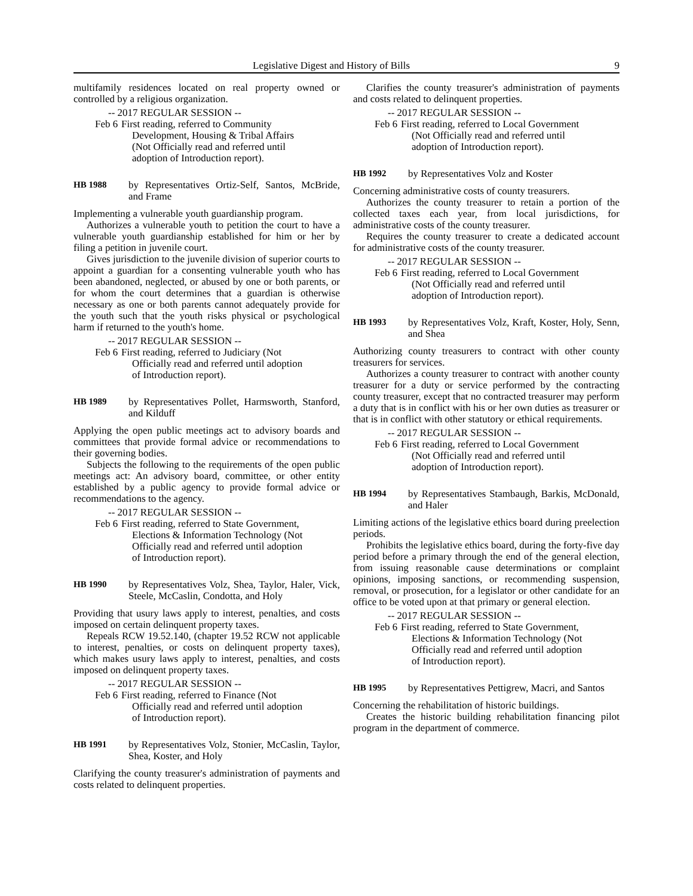Legislative Digest and History of Bills 9
multifamily residences located on real property owned or controlled by a religious organization.
-- 2017 REGULAR SESSION --
Feb 6 First reading, referred to Community Development, Housing & Tribal Affairs (Not Officially read and referred until adoption of Introduction report).
HB 1988 by Representatives Ortiz-Self, Santos, McBride, and Frame
Implementing a vulnerable youth guardianship program.
Authorizes a vulnerable youth to petition the court to have a vulnerable youth guardianship established for him or her by filing a petition in juvenile court.
Gives jurisdiction to the juvenile division of superior courts to appoint a guardian for a consenting vulnerable youth who has been abandoned, neglected, or abused by one or both parents, or for whom the court determines that a guardian is otherwise necessary as one or both parents cannot adequately provide for the youth such that the youth risks physical or psychological harm if returned to the youth's home.
-- 2017 REGULAR SESSION --
Feb 6 First reading, referred to Judiciary (Not Officially read and referred until adoption of Introduction report).
HB 1989 by Representatives Pollet, Harmsworth, Stanford, and Kilduff
Applying the open public meetings act to advisory boards and committees that provide formal advice or recommendations to their governing bodies.
Subjects the following to the requirements of the open public meetings act: An advisory board, committee, or other entity established by a public agency to provide formal advice or recommendations to the agency.
-- 2017 REGULAR SESSION --
Feb 6 First reading, referred to State Government, Elections & Information Technology (Not Officially read and referred until adoption of Introduction report).
HB 1990 by Representatives Volz, Shea, Taylor, Haler, Vick, Steele, McCaslin, Condotta, and Holy
Providing that usury laws apply to interest, penalties, and costs imposed on certain delinquent property taxes.
Repeals RCW 19.52.140, (chapter 19.52 RCW not applicable to interest, penalties, or costs on delinquent property taxes), which makes usury laws apply to interest, penalties, and costs imposed on delinquent property taxes.
-- 2017 REGULAR SESSION --
Feb 6 First reading, referred to Finance (Not Officially read and referred until adoption of Introduction report).
HB 1991 by Representatives Volz, Stonier, McCaslin, Taylor, Shea, Koster, and Holy
Clarifying the county treasurer's administration of payments and costs related to delinquent properties.
Clarifies the county treasurer's administration of payments and costs related to delinquent properties.
-- 2017 REGULAR SESSION --
Feb 6 First reading, referred to Local Government (Not Officially read and referred until adoption of Introduction report).
HB 1992 by Representatives Volz and Koster
Concerning administrative costs of county treasurers.
Authorizes the county treasurer to retain a portion of the collected taxes each year, from local jurisdictions, for administrative costs of the county treasurer.
Requires the county treasurer to create a dedicated account for administrative costs of the county treasurer.
-- 2017 REGULAR SESSION --
Feb 6 First reading, referred to Local Government (Not Officially read and referred until adoption of Introduction report).
HB 1993 by Representatives Volz, Kraft, Koster, Holy, Senn, and Shea
Authorizing county treasurers to contract with other county treasurers for services.
Authorizes a county treasurer to contract with another county treasurer for a duty or service performed by the contracting county treasurer, except that no contracted treasurer may perform a duty that is in conflict with his or her own duties as treasurer or that is in conflict with other statutory or ethical requirements.
-- 2017 REGULAR SESSION --
Feb 6 First reading, referred to Local Government (Not Officially read and referred until adoption of Introduction report).
HB 1994 by Representatives Stambaugh, Barkis, McDonald, and Haler
Limiting actions of the legislative ethics board during preelection periods.
Prohibits the legislative ethics board, during the forty-five day period before a primary through the end of the general election, from issuing reasonable cause determinations or complaint opinions, imposing sanctions, or recommending suspension, removal, or prosecution, for a legislator or other candidate for an office to be voted upon at that primary or general election.
-- 2017 REGULAR SESSION --
Feb 6 First reading, referred to State Government, Elections & Information Technology (Not Officially read and referred until adoption of Introduction report).
HB 1995 by Representatives Pettigrew, Macri, and Santos
Concerning the rehabilitation of historic buildings.
Creates the historic building rehabilitation financing pilot program in the department of commerce.